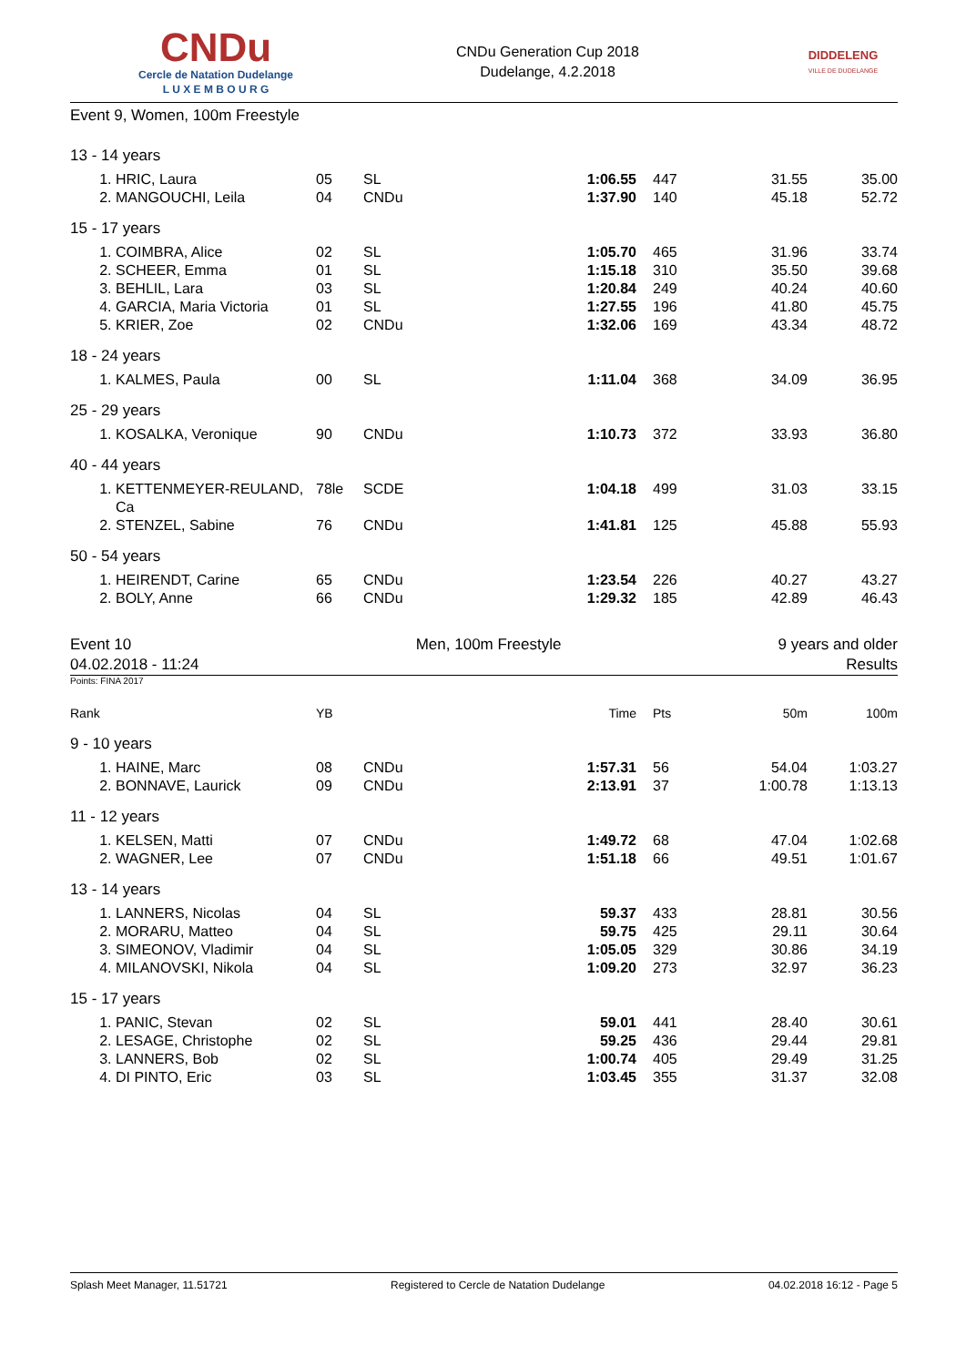CNDu
Cercle de Natation Dudelange
L U X E M B O U R G
CNDu Generation Cup 2018
Dudelange, 4.2.2018
DIDDELENG
VILLE DE DUDELANGE
Event 9, Women, 100m Freestyle
| 13 - 14 years | | | | | | | |
| 1. | HRIC, Laura | 05 | SL | 1:06.55 | 447 | 31.55 | 35.00 |
| 2. | MANGOUCHI, Leila | 04 | CNDu | 1:37.90 | 140 | 45.18 | 52.72 |
| 15 - 17 years | | | | | | | |
| 1. | COIMBRA, Alice | 02 | SL | 1:05.70 | 465 | 31.96 | 33.74 |
| 2. | SCHEER, Emma | 01 | SL | 1:15.18 | 310 | 35.50 | 39.68 |
| 3. | BEHLIL, Lara | 03 | SL | 1:20.84 | 249 | 40.24 | 40.60 |
| 4. | GARCIA, Maria Victoria | 01 | SL | 1:27.55 | 196 | 41.80 | 45.75 |
| 5. | KRIER, Zoe | 02 | CNDu | 1:32.06 | 169 | 43.34 | 48.72 |
| 18 - 24 years | | | | | | | |
| 1. | KALMES, Paula | 00 | SL | 1:11.04 | 368 | 34.09 | 36.95 |
| 25 - 29 years | | | | | | | |
| 1. | KOSALKA, Veronique | 90 | CNDu | 1:10.73 | 372 | 33.93 | 36.80 |
| 40 - 44 years | | | | | | | |
| 1. | KETTENMEYER-REULAND, Ca | 78le | SCDE | 1:04.18 | 499 | 31.03 | 33.15 |
| 2. | STENZEL, Sabine | 76 | CNDu | 1:41.81 | 125 | 45.88 | 55.93 |
| 50 - 54 years | | | | | | | |
| 1. | HEIRENDT, Carine | 65 | CNDu | 1:23.54 | 226 | 40.27 | 43.27 |
| 2. | BOLY, Anne | 66 | CNDu | 1:29.32 | 185 | 42.89 | 46.43 |
Event 10
04.02.2018 - 11:24
Men, 100m Freestyle 9 years and older
Results
Points: FINA 2017
| Rank | | YB | | Time | Pts | 50m | 100m |
| 9 - 10 years | | | | | | | |
| 1. | HAINE, Marc | 08 | CNDu | 1:57.31 | 56 | 54.04 | 1:03.27 |
| 2. | BONNAVE, Laurick | 09 | CNDu | 2:13.91 | 37 | 1:00.78 | 1:13.13 |
| 11 - 12 years | | | | | | | |
| 1. | KELSEN, Matti | 07 | CNDu | 1:49.72 | 68 | 47.04 | 1:02.68 |
| 2. | WAGNER, Lee | 07 | CNDu | 1:51.18 | 66 | 49.51 | 1:01.67 |
| 13 - 14 years | | | | | | | |
| 1. | LANNERS, Nicolas | 04 | SL | 59.37 | 433 | 28.81 | 30.56 |
| 2. | MORARU, Matteo | 04 | SL | 59.75 | 425 | 29.11 | 30.64 |
| 3. | SIMEONOV, Vladimir | 04 | SL | 1:05.05 | 329 | 30.86 | 34.19 |
| 4. | MILANOVSKI, Nikola | 04 | SL | 1:09.20 | 273 | 32.97 | 36.23 |
| 15 - 17 years | | | | | | | |
| 1. | PANIC, Stevan | 02 | SL | 59.01 | 441 | 28.40 | 30.61 |
| 2. | LESAGE, Christophe | 02 | SL | 59.25 | 436 | 29.44 | 29.81 |
| 3. | LANNERS, Bob | 02 | SL | 1:00.74 | 405 | 29.49 | 31.25 |
| 4. | DI PINTO, Eric | 03 | SL | 1:03.45 | 355 | 31.37 | 32.08 |
Splash Meet Manager, 11.51721 Registered to Cercle de Natation Dudelange 04.02.2018 16:12 - Page 5